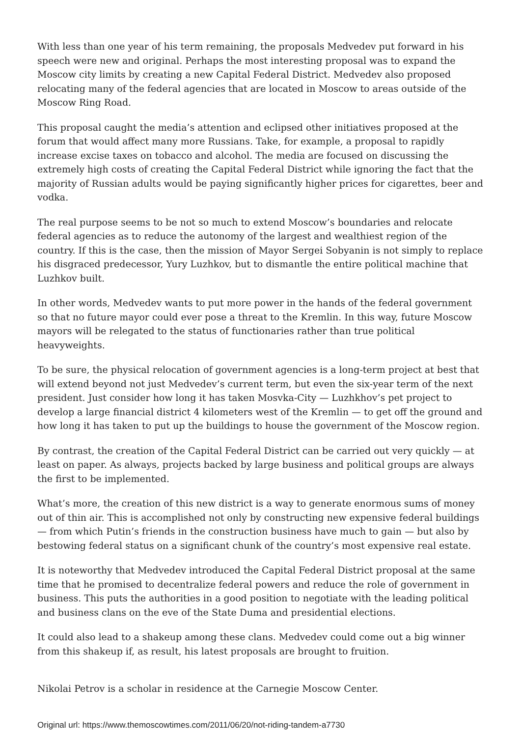With less than one year of his term remaining, the proposals Medvedev put forward in his speech were new and original. Perhaps the most interesting proposal was to expand the Moscow city limits by creating a new Capital Federal District. Medvedev also proposed relocating many of the federal agencies that are located in Moscow to areas outside of the Moscow Ring Road.
This proposal caught the media’s attention and eclipsed other initiatives proposed at the forum that would affect many more Russians. Take, for example, a proposal to rapidly increase excise taxes on tobacco and alcohol. The media are focused on discussing the extremely high costs of creating the Capital Federal District while ignoring the fact that the majority of Russian adults would be paying significantly higher prices for cigarettes, beer and vodka.
The real purpose seems to be not so much to extend Moscow’s boundaries and relocate federal agencies as to reduce the autonomy of the largest and wealthiest region of the country. If this is the case, then the mission of Mayor Sergei Sobyanin is not simply to replace his disgraced predecessor, Yury Luzhkov, but to dismantle the entire political machine that Luzhkov built.
In other words, Medvedev wants to put more power in the hands of the federal government so that no future mayor could ever pose a threat to the Kremlin. In this way, future Moscow mayors will be relegated to the status of functionaries rather than true political heavyweights.
To be sure, the physical relocation of government agencies is a long-term project at best that will extend beyond not just Medvedev’s current term, but even the six-year term of the next president. Just consider how long it has taken Mosvka-City — Luzhkhov’s pet project to develop a large financial district 4 kilometers west of the Kremlin — to get off the ground and how long it has taken to put up the buildings to house the government of the Moscow region.
By contrast, the creation of the Capital Federal District can be carried out very quickly — at least on paper. As always, projects backed by large business and political groups are always the first to be implemented.
What’s more, the creation of this new district is a way to generate enormous sums of money out of thin air. This is accomplished not only by constructing new expensive federal buildings — from which Putin’s friends in the construction business have much to gain — but also by bestowing federal status on a significant chunk of the country’s most expensive real estate.
It is noteworthy that Medvedev introduced the Capital Federal District proposal at the same time that he promised to decentralize federal powers and reduce the role of government in business. This puts the authorities in a good position to negotiate with the leading political and business clans on the eve of the State Duma and presidential elections.
It could also lead to a shakeup among these clans. Medvedev could come out a big winner from this shakeup if, as result, his latest proposals are brought to fruition.
Nikolai Petrov is a scholar in residence at the Carnegie Moscow Center.
Original url: https://www.themoscowtimes.com/2011/06/20/not-riding-tandem-a7730